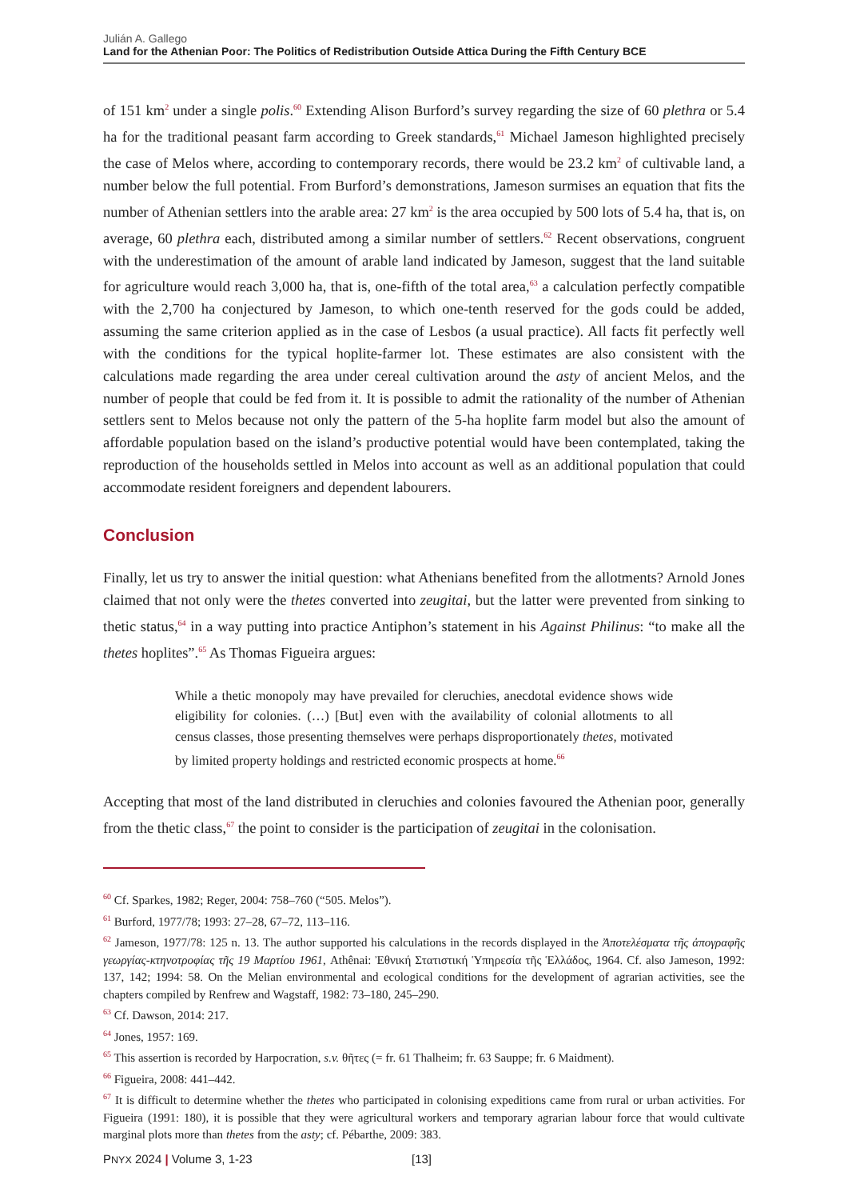Julián A. Gallego
Land for the Athenian Poor: The Politics of Redistribution Outside Attica During the Fifth Century BCE
of 151 km<sup>2</sup> under a single polis.<sup>60</sup> Extending Alison Burford’s survey regarding the size of 60 plethra or 5.4 ha for the traditional peasant farm according to Greek standards,<sup>61</sup> Michael Jameson highlighted precisely the case of Melos where, according to contemporary records, there would be 23.2 km<sup>2</sup> of cultivable land, a number below the full potential. From Burford’s demonstrations, Jameson surmises an equation that fits the number of Athenian settlers into the arable area: 27 km<sup>2</sup> is the area occupied by 500 lots of 5.4 ha, that is, on average, 60 plethra each, distributed among a similar number of settlers.<sup>62</sup> Recent observations, congruent with the underestimation of the amount of arable land indicated by Jameson, suggest that the land suitable for agriculture would reach 3,000 ha, that is, one-fifth of the total area,<sup>63</sup> a calculation perfectly compatible with the 2,700 ha conjectured by Jameson, to which one-tenth reserved for the gods could be added, assuming the same criterion applied as in the case of Lesbos (a usual practice). All facts fit perfectly well with the conditions for the typical hoplite-farmer lot. These estimates are also consistent with the calculations made regarding the area under cereal cultivation around the asty of ancient Melos, and the number of people that could be fed from it. It is possible to admit the rationality of the number of Athenian settlers sent to Melos because not only the pattern of the 5-ha hoplite farm model but also the amount of affordable population based on the island’s productive potential would have been contemplated, taking the reproduction of the households settled in Melos into account as well as an additional population that could accommodate resident foreigners and dependent labourers.
Conclusion
Finally, let us try to answer the initial question: what Athenians benefited from the allotments? Arnold Jones claimed that not only were the thetes converted into zeugitai, but the latter were prevented from sinking to thetic status,<sup>64</sup> in a way putting into practice Antiphon’s statement in his Against Philinus: “to make all the thetes hoplites”.<sup>65</sup> As Thomas Figueira argues:
While a thetic monopoly may have prevailed for cleruchies, anecdotal evidence shows wide eligibility for colonies. (…) [But] even with the availability of colonial allotments to all census classes, those presenting themselves were perhaps disproportionately thetes, motivated by limited property holdings and restricted economic prospects at home.<sup>66</sup>
Accepting that most of the land distributed in cleruchies and colonies favoured the Athenian poor, generally from the thetic class,<sup>67</sup> the point to consider is the participation of zeugitai in the colonisation.
<sup>60</sup> Cf. Sparkes, 1982; Reger, 2004: 758–760 (“505. Melos”).
<sup>61</sup> Burford, 1977/78; 1993: 27–28, 67–72, 113–116.
<sup>62</sup> Jameson, 1977/78: 125 n. 13. The author supported his calculations in the records displayed in the Ἀποτελέσματα τῆς ἀπογραφῆς γεωργίας-κτηνοτροφίας τῆς 19 Μαρτίου 1961, Athênai: Ἐθνική Στατιστική Ὑπηρεσία τῆς Ἑλλάδος, 1964. Cf. also Jameson, 1992: 137, 142; 1994: 58. On the Melian environmental and ecological conditions for the development of agrarian activities, see the chapters compiled by Renfrew and Wagstaff, 1982: 73–180, 245–290.
<sup>63</sup> Cf. Dawson, 2014: 217.
<sup>64</sup> Jones, 1957: 169.
<sup>65</sup> This assertion is recorded by Harpocration, s.v. θῆτες (= fr. 61 Thalheim; fr. 63 Sauppe; fr. 6 Maidment).
<sup>66</sup> Figueira, 2008: 441–442.
<sup>67</sup> It is difficult to determine whether the thetes who participated in colonising expeditions came from rural or urban activities. For Figueira (1991: 180), it is possible that they were agricultural workers and temporary agrarian labour force that would cultivate marginal plots more than thetes from the asty; cf. Pébarthe, 2009: 383.
PNYX 2024 | Volume 3, 1-23 [13]